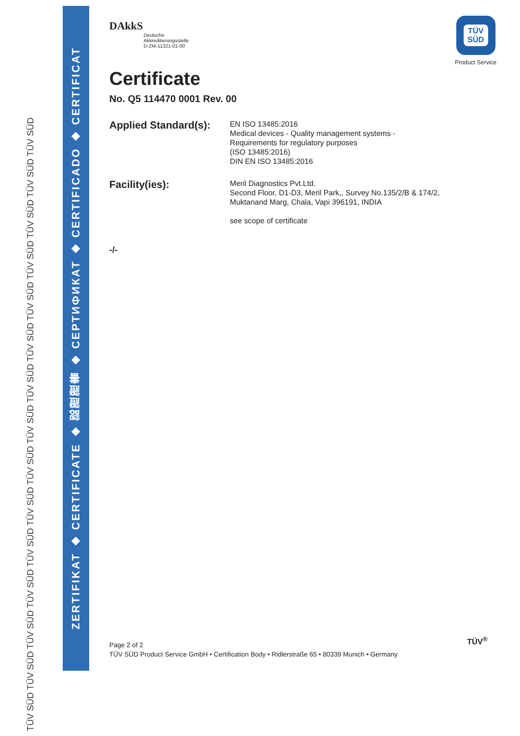TÜV SÜD TÜV SÜD TÜV SÜD TÜV SÜD TÜV SÜD TÜV SÜD TÜV SÜD TÜV SÜD TÜV SÜD TÜV SÜD TÜV SÜD TÜV SÜD TÜV SÜD TÜV SÜD TÜV SÜD
ZERTIFIKAT ◆ CERTIFICATE ◆ 認證證書 ◆ СЕРТИФИКАТ ◆ CERTIFICADO ◆ CERTIFICAT
DAkkS
Deutsche
Akkreditierungsstelle
D-ZM-11321-01-00
TÜV
SÜD
Product Service
Certificate
No. Q5 114470 0001 Rev. 00
Applied Standard(s):
EN ISO 13485:2016
Medical devices - Quality management systems -
Requirements for regulatory purposes
(ISO 13485:2016)
DIN EN ISO 13485:2016
Facility(ies):
Meril Diagnostics Pvt.Ltd.
Second Floor, D1-D3, Meril Park,, Survey No.135/2/B & 174/2,
Muktanand Marg, Chala, Vapi 396191, INDIA
see scope of certificate
-/-
Page 2 of 2
TÜV SÜD Product Service GmbH • Certification Body • Ridlerstraße 65 • 80339 Munich • Germany
TÜV<sup>®</sup>